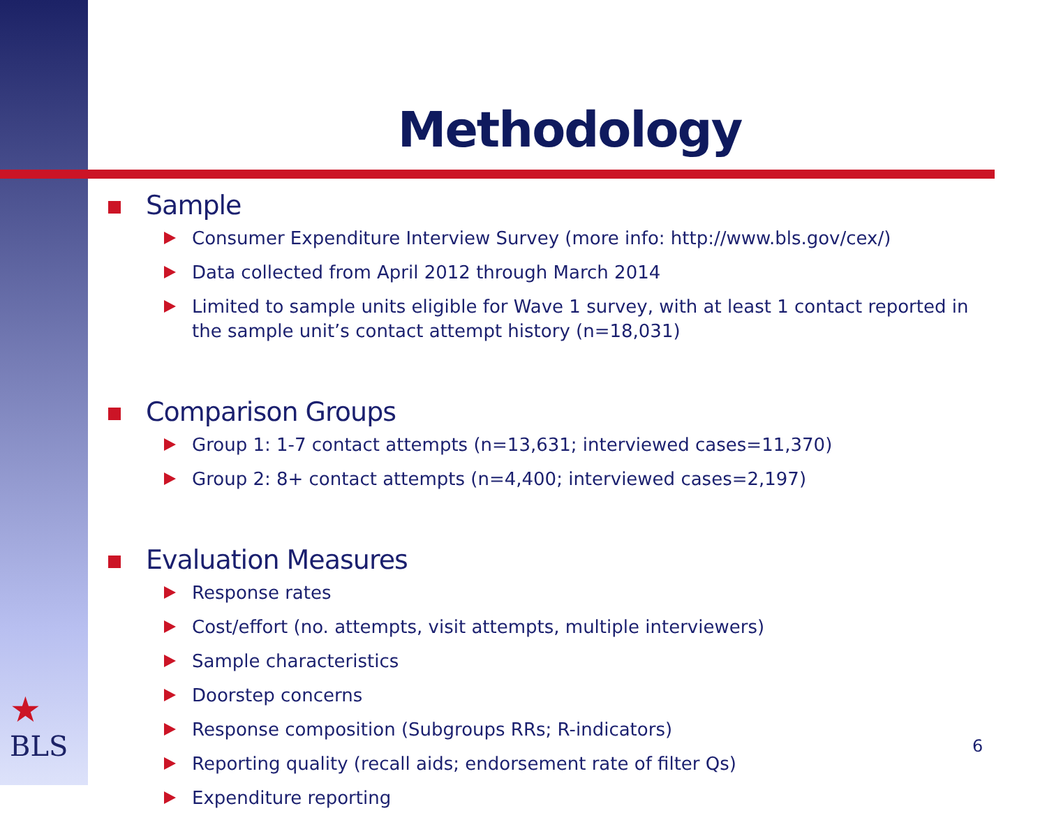Methodology
Sample
Consumer Expenditure Interview Survey (more info: http://www.bls.gov/cex/)
Data collected from April 2012 through March 2014
Limited to sample units eligible for Wave 1 survey, with at least 1 contact reported in the sample unit’s contact attempt history (n=18,031)
Comparison Groups
Group 1: 1-7 contact attempts (n=13,631; interviewed cases=11,370)
Group 2: 8+ contact attempts (n=4,400; interviewed cases=2,197)
Evaluation Measures
Response rates
Cost/effort (no. attempts, visit attempts, multiple interviewers)
Sample characteristics
Doorstep concerns
Response composition (Subgroups RRs; R-indicators)
Reporting quality (recall aids; endorsement rate of filter Qs)
Expenditure reporting
★
BLS
6